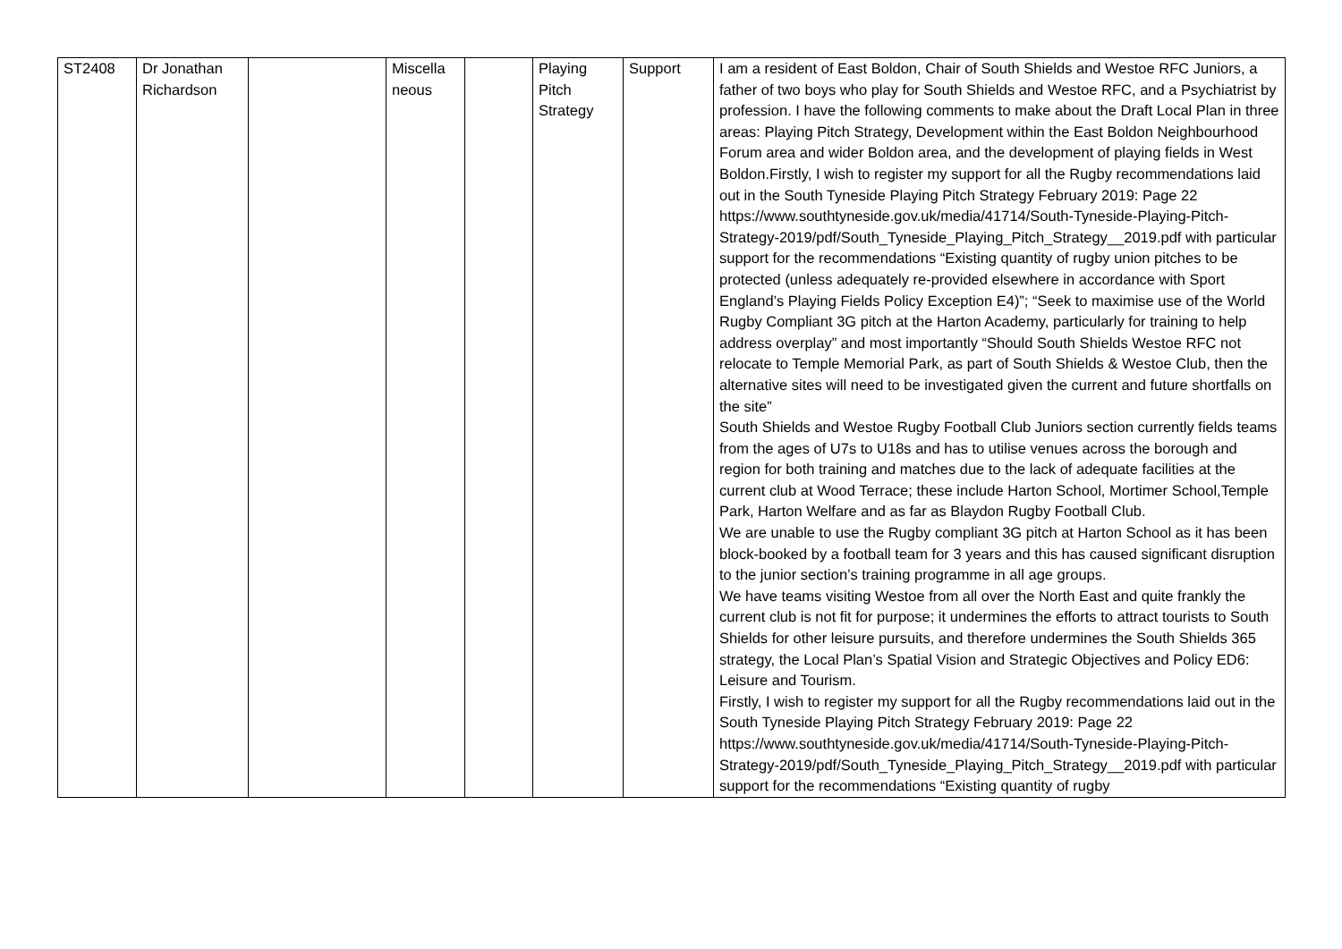| ST2408 | Dr Jonathan Richardson | | Miscella neous | | Playing Pitch Strategy | Support | I am a resident of East Boldon, Chair of South Shields and Westoe RFC Juniors, a father of two boys who play for South Shields and Westoe RFC, and a Psychiatrist by profession. I have the following comments to make about the Draft Local Plan in three areas: Playing Pitch Strategy, Development within the East Boldon Neighbourhood Forum area and wider Boldon area, and the development of playing fields in West Boldon.Firstly, I wish to register my support for all the Rugby recommendations laid out in the South Tyneside Playing Pitch Strategy February 2019: Page 22 https://www.southtyneside.gov.uk/media/41714/South-Tyneside-Playing-Pitch-Strategy-2019/pdf/South_Tyneside_Playing_Pitch_Strategy__2019.pdf with particular support for the recommendations “Existing quantity of rugby union pitches to be protected (unless adequately re-provided elsewhere in accordance with Sport England’s Playing Fields Policy Exception E4)”; “Seek to maximise use of the World Rugby Compliant 3G pitch at the Harton Academy, particularly for training to help address overplay” and most importantly “Should South Shields Westoe RFC not relocate to Temple Memorial Park, as part of South Shields & Westoe Club, then the alternative sites will need to be investigated given the current and future shortfalls on the site” South Shields and Westoe Rugby Football Club Juniors section currently fields teams from the ages of U7s to U18s and has to utilise venues across the borough and region for both training and matches due to the lack of adequate facilities at the current club at Wood Terrace; these include Harton School, Mortimer School,Temple Park, Harton Welfare and as far as Blaydon Rugby Football Club. We are unable to use the Rugby compliant 3G pitch at Harton School as it has been block-booked by a football team for 3 years and this has caused significant disruption to the junior section’s training programme in all age groups. We have teams visiting Westoe from all over the North East and quite frankly the current club is not fit for purpose; it undermines the efforts to attract tourists to South Shields for other leisure pursuits, and therefore undermines the South Shields 365 strategy, the Local Plan’s Spatial Vision and Strategic Objectives and Policy ED6: Leisure and Tourism. Firstly, I wish to register my support for all the Rugby recommendations laid out in the South Tyneside Playing Pitch Strategy February 2019: Page 22 https://www.southtyneside.gov.uk/media/41714/South-Tyneside-Playing-Pitch-Strategy-2019/pdf/South_Tyneside_Playing_Pitch_Strategy__2019.pdf with particular support for the recommendations “Existing quantity of rugby |